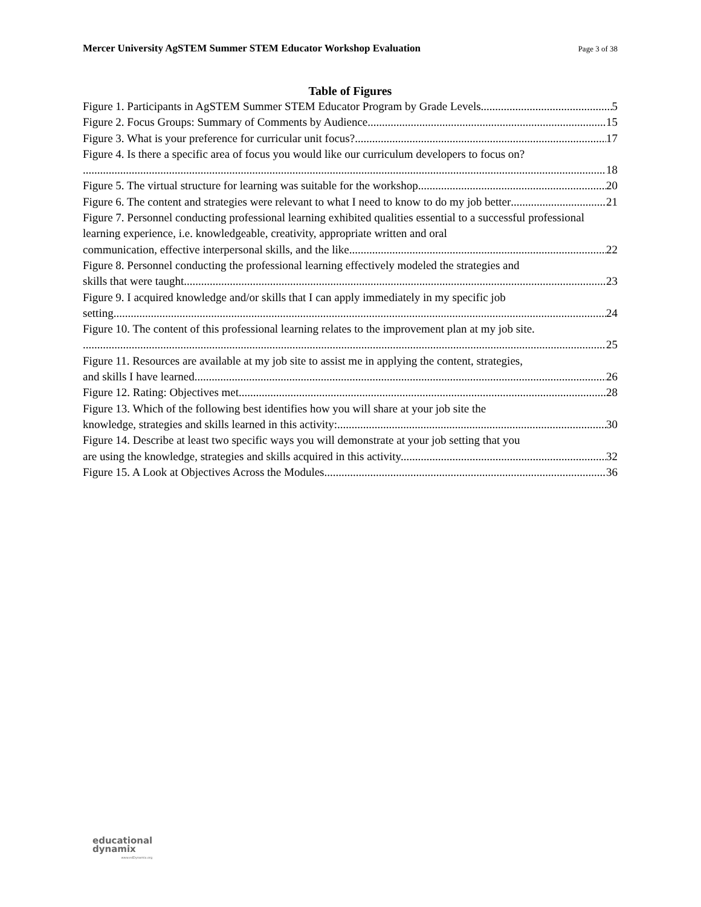Mercer University AgSTEM Summer STEM Educator Workshop Evaluation Page 3 of 38
Table of Figures
Figure 1. Participants in AgSTEM Summer STEM Educator Program by Grade Levels. 5
Figure 2. Focus Groups: Summary of Comments by Audience 15
Figure 3. What is your preference for curricular unit focus? 17
Figure 4. Is there a specific area of focus you would like our curriculum developers to focus on?
18
Figure 5. The virtual structure for learning was suitable for the workshop. 20
Figure 6. The content and strategies were relevant to what I need to know to do my job better 21
Figure 7. Personnel conducting professional learning exhibited qualities essential to a successful professional learning experience, i.e. knowledgeable, creativity, appropriate written and oral
communication, effective interpersonal skills, and the like. 22
Figure 8. Personnel conducting the professional learning effectively modeled the strategies and
skills that were taught. 23
Figure 9. I acquired knowledge and/or skills that I can apply immediately in my specific job
setting. 24
Figure 10. The content of this professional learning relates to the improvement plan at my job site.
25
Figure 11. Resources are available at my job site to assist me in applying the content, strategies,
and skills I have learned 26
Figure 12. Rating: Objectives met 28
Figure 13. Which of the following best identifies how you will share at your job site the
knowledge, strategies and skills learned in this activity: 30
Figure 14. Describe at least two specific ways you will demonstrate at your job setting that you
are using the knowledge, strategies and skills acquired in this activity. 32
Figure 15. A Look at Objectives Across the Modules 36
educational
dynamix
www.edDynamix.org